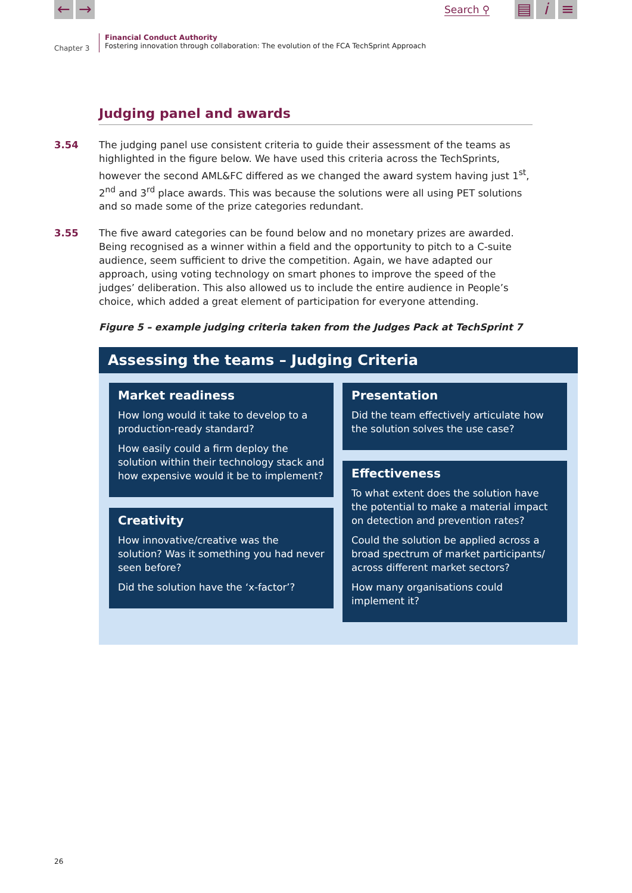← → Search ⚲ ▤ i ≡
Chapter 3
Financial Conduct Authority
Fostering innovation through collaboration: The evolution of the FCA TechSprint Approach
Judging panel and awards
3.54 The judging panel use consistent criteria to guide their assessment of the teams as highlighted in the figure below. We have used this criteria across the TechSprints, however the second AML&FC differed as we changed the award system having just 1<sup>st</sup>, 2<sup>nd</sup> and 3<sup>rd</sup> place awards. This was because the solutions were all using PET solutions and so made some of the prize categories redundant.
3.55 The five award categories can be found below and no monetary prizes are awarded. Being recognised as a winner within a field and the opportunity to pitch to a C-suite audience, seem sufficient to drive the competition. Again, we have adapted our approach, using voting technology on smart phones to improve the speed of the judges’ deliberation. This also allowed us to include the entire audience in People’s choice, which added a great element of participation for everyone attending.
Figure 5 – example judging criteria taken from the Judges Pack at TechSprint 7
Assessing the teams – Judging Criteria
Market readiness
How long would it take to develop to a production-ready standard?
How easily could a firm deploy the solution within their technology stack and how expensive would it be to implement?
Creativity
How innovative/creative was the solution? Was it something you had never seen before?
Did the solution have the ‘x-factor’?
Presentation
Did the team effectively articulate how the solution solves the use case?
Effectiveness
To what extent does the solution have the potential to make a material impact on detection and prevention rates?
Could the solution be applied across a broad spectrum of market participants/ across different market sectors?
How many organisations could implement it?
26